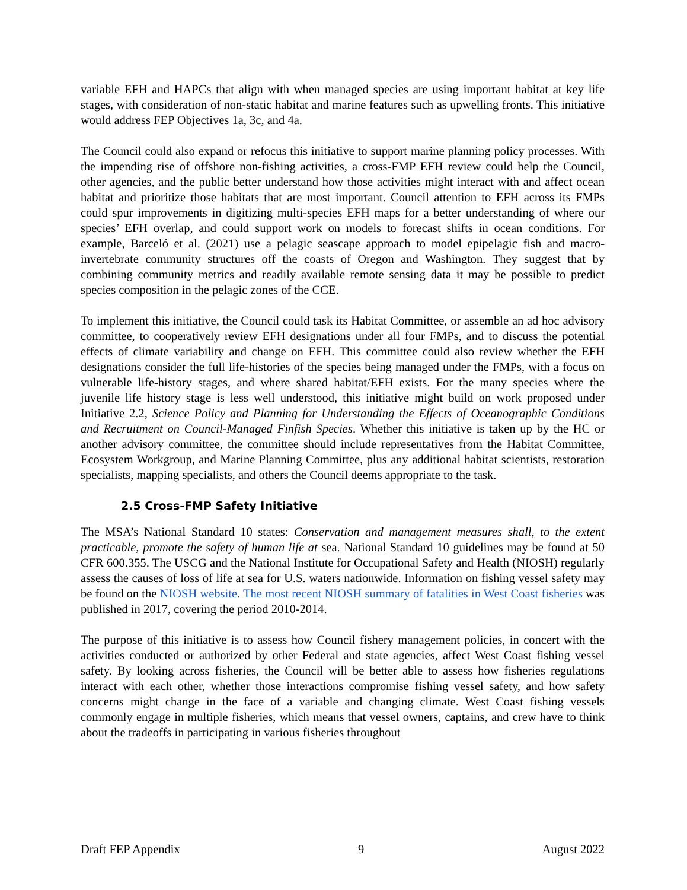variable EFH and HAPCs that align with when managed species are using important habitat at key life stages, with consideration of non-static habitat and marine features such as upwelling fronts. This initiative would address FEP Objectives 1a, 3c, and 4a.
The Council could also expand or refocus this initiative to support marine planning policy processes. With the impending rise of offshore non-fishing activities, a cross-FMP EFH review could help the Council, other agencies, and the public better understand how those activities might interact with and affect ocean habitat and prioritize those habitats that are most important. Council attention to EFH across its FMPs could spur improvements in digitizing multi-species EFH maps for a better understanding of where our species’ EFH overlap, and could support work on models to forecast shifts in ocean conditions. For example, Barceló et al. (2021) use a pelagic seascape approach to model epipelagic fish and macro-invertebrate community structures off the coasts of Oregon and Washington. They suggest that by combining community metrics and readily available remote sensing data it may be possible to predict species composition in the pelagic zones of the CCE.
To implement this initiative, the Council could task its Habitat Committee, or assemble an ad hoc advisory committee, to cooperatively review EFH designations under all four FMPs, and to discuss the potential effects of climate variability and change on EFH. This committee could also review whether the EFH designations consider the full life-histories of the species being managed under the FMPs, with a focus on vulnerable life-history stages, and where shared habitat/EFH exists. For the many species where the juvenile life history stage is less well understood, this initiative might build on work proposed under Initiative 2.2, Science Policy and Planning for Understanding the Effects of Oceanographic Conditions and Recruitment on Council-Managed Finfish Species. Whether this initiative is taken up by the HC or another advisory committee, the committee should include representatives from the Habitat Committee, Ecosystem Workgroup, and Marine Planning Committee, plus any additional habitat scientists, restoration specialists, mapping specialists, and others the Council deems appropriate to the task.
2.5 Cross-FMP Safety Initiative
The MSA’s National Standard 10 states: Conservation and management measures shall, to the extent practicable, promote the safety of human life at sea. National Standard 10 guidelines may be found at 50 CFR 600.355. The USCG and the National Institute for Occupational Safety and Health (NIOSH) regularly assess the causes of loss of life at sea for U.S. waters nationwide. Information on fishing vessel safety may be found on the NIOSH website. The most recent NIOSH summary of fatalities in West Coast fisheries was published in 2017, covering the period 2010-2014.
The purpose of this initiative is to assess how Council fishery management policies, in concert with the activities conducted or authorized by other Federal and state agencies, affect West Coast fishing vessel safety. By looking across fisheries, the Council will be better able to assess how fisheries regulations interact with each other, whether those interactions compromise fishing vessel safety, and how safety concerns might change in the face of a variable and changing climate. West Coast fishing vessels commonly engage in multiple fisheries, which means that vessel owners, captains, and crew have to think about the tradeoffs in participating in various fisheries throughout
Draft FEP Appendix 9 August 2022